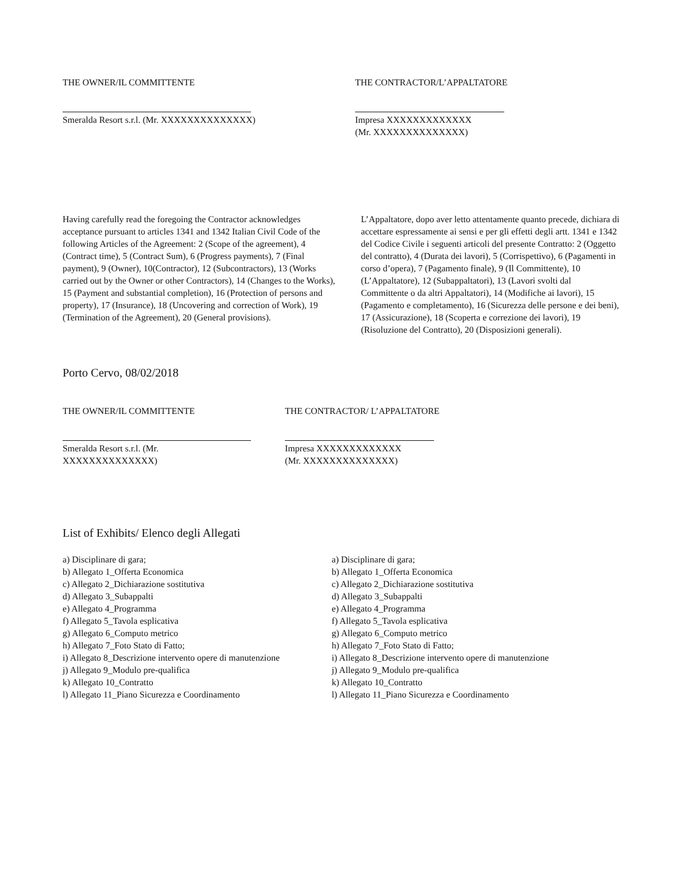THE OWNER/IL COMMITTENTE
Smeralda Resort s.r.l. (Mr. XXXXXXXXXXXXXX)
THE CONTRACTOR/L’APPALTATORE
Impresa XXXXXXXXXXXXX
(Mr. XXXXXXXXXXXXXX)
Having carefully read the foregoing the Contractor acknowledges acceptance pursuant to articles 1341 and 1342 Italian Civil Code of the following Articles of the Agreement: 2 (Scope of the agreement), 4 (Contract time), 5 (Contract Sum), 6 (Progress payments), 7 (Final payment), 9 (Owner), 10(Contractor), 12 (Subcontractors), 13 (Works carried out by the Owner or other Contractors), 14 (Changes to the Works), 15 (Payment and substantial completion), 16 (Protection of persons and property), 17 (Insurance), 18 (Uncovering and correction of Work), 19 (Termination of the Agreement), 20 (General provisions).
L’Appaltatore, dopo aver letto attentamente quanto precede, dichiara di accettare espressamente ai sensi e per gli effetti degli artt. 1341 e 1342 del Codice Civile i seguenti articoli del presente Contratto: 2 (Oggetto del contratto), 4 (Durata dei lavori), 5 (Corrispettivo), 6 (Pagamenti in corso d’opera), 7 (Pagamento finale), 9 (Il Committente), 10 (L’Appaltatore), 12 (Subappaltatori), 13 (Lavori svolti dal Committente o da altri Appaltatori), 14 (Modifiche ai lavori), 15 (Pagamento e completamento), 16 (Sicurezza delle persone e dei beni), 17 (Assicurazione), 18 (Scoperta e correzione dei lavori), 19 (Risoluzione del Contratto), 20 (Disposizioni generali).
Porto Cervo, 08/02/2018
THE OWNER/IL COMMITTENTE
Smeralda Resort s.r.l. (Mr.
XXXXXXXXXXXXXX)
THE CONTRACTOR/ L’APPALTATORE
Impresa XXXXXXXXXXXXX
(Mr. XXXXXXXXXXXXXX)
List of Exhibits/ Elenco degli Allegati
a) Disciplinare di gara;
b) Allegato 1_Offerta Economica
c) Allegato 2_Dichiarazione sostitutiva
d) Allegato 3_Subappalti
e) Allegato 4_Programma
f) Allegato 5_Tavola esplicativa
g) Allegato 6_Computo metrico
h) Allegato 7_Foto Stato di Fatto;
i) Allegato 8_Descrizione intervento opere di manutenzione
j) Allegato 9_Modulo pre-qualifica
k) Allegato 10_Contratto
l) Allegato 11_Piano Sicurezza e Coordinamento
a) Disciplinare di gara;
b) Allegato 1_Offerta Economica
c) Allegato 2_Dichiarazione sostitutiva
d) Allegato 3_Subappalti
e) Allegato 4_Programma
f) Allegato 5_Tavola esplicativa
g) Allegato 6_Computo metrico
h) Allegato 7_Foto Stato di Fatto;
i) Allegato 8_Descrizione intervento opere di manutenzione
j) Allegato 9_Modulo pre-qualifica
k) Allegato 10_Contratto
l) Allegato 11_Piano Sicurezza e Coordinamento